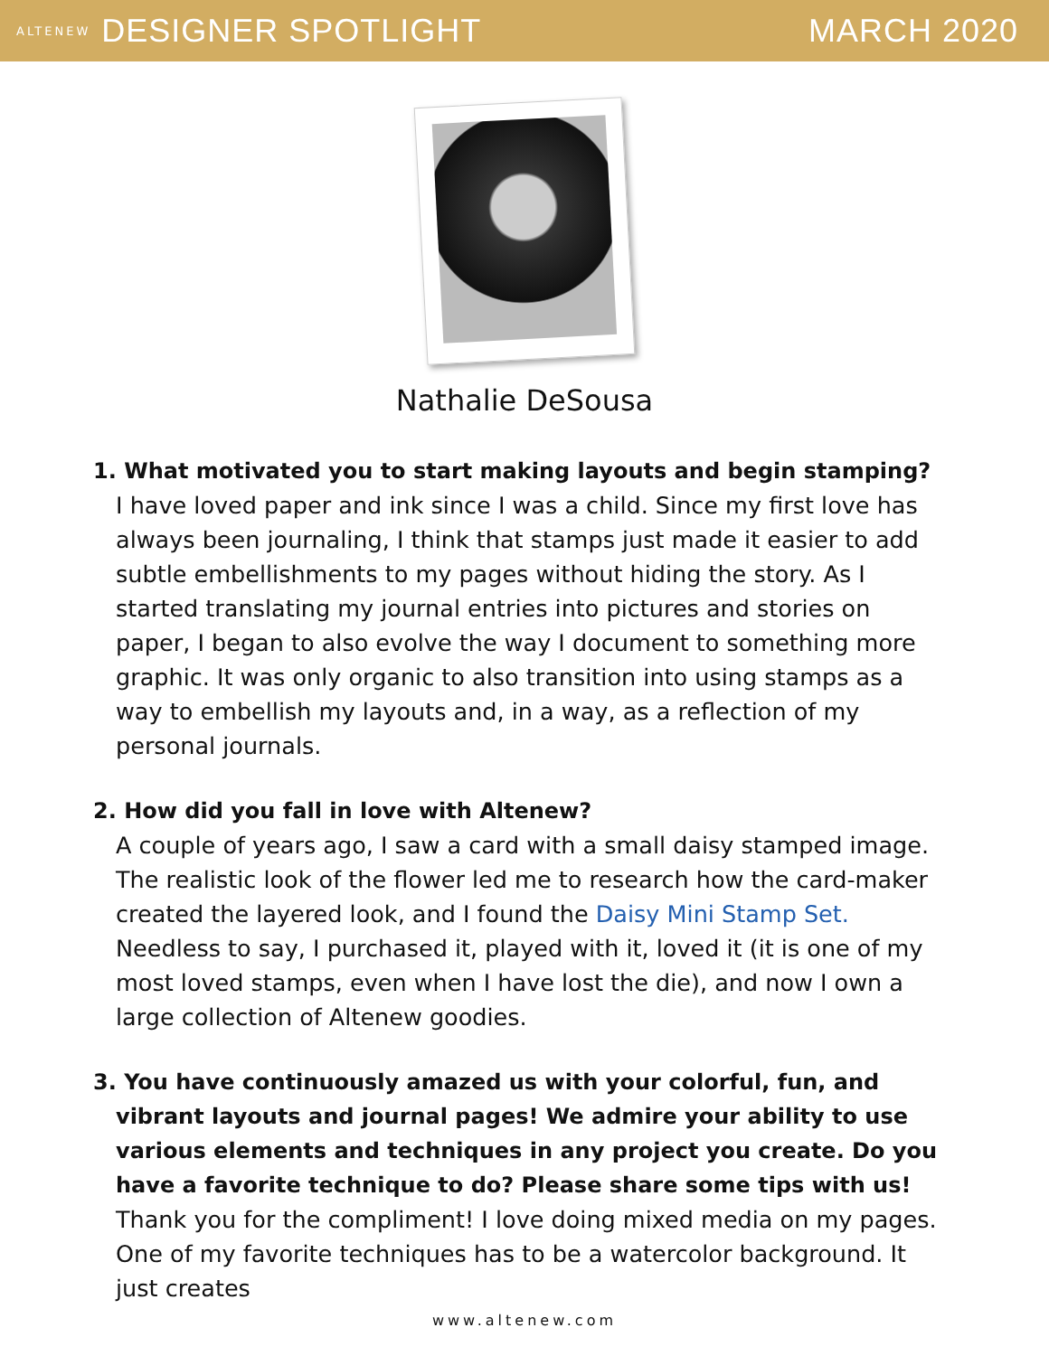ALTENEW DESIGNER SPOTLIGHT MARCH 2020
Nathalie DeSousa
1. What motivated you to start making layouts and begin stamping?
I have loved paper and ink since I was a child. Since my first love has always been journaling, I think that stamps just made it easier to add subtle embellishments to my pages without hiding the story. As I started translating my journal entries into pictures and stories on paper, I began to also evolve the way I document to something more graphic. It was only organic to also transition into using stamps as a way to embellish my layouts and, in a way, as a reflection of my personal journals.
2. How did you fall in love with Altenew?
A couple of years ago, I saw a card with a small daisy stamped image. The realistic look of the flower led me to research how the card-maker created the layered look, and I found the Daisy Mini Stamp Set. Needless to say, I purchased it, played with it, loved it (it is one of my most loved stamps, even when I have lost the die), and now I own a large collection of Altenew goodies.
3. You have continuously amazed us with your colorful, fun, and vibrant layouts and journal pages! We admire your ability to use various elements and techniques in any project you create. Do you have a favorite technique to do? Please share some tips with us!
Thank you for the compliment! I love doing mixed media on my pages. One of my favorite techniques has to be a watercolor background. It just creates
www.altenew.com